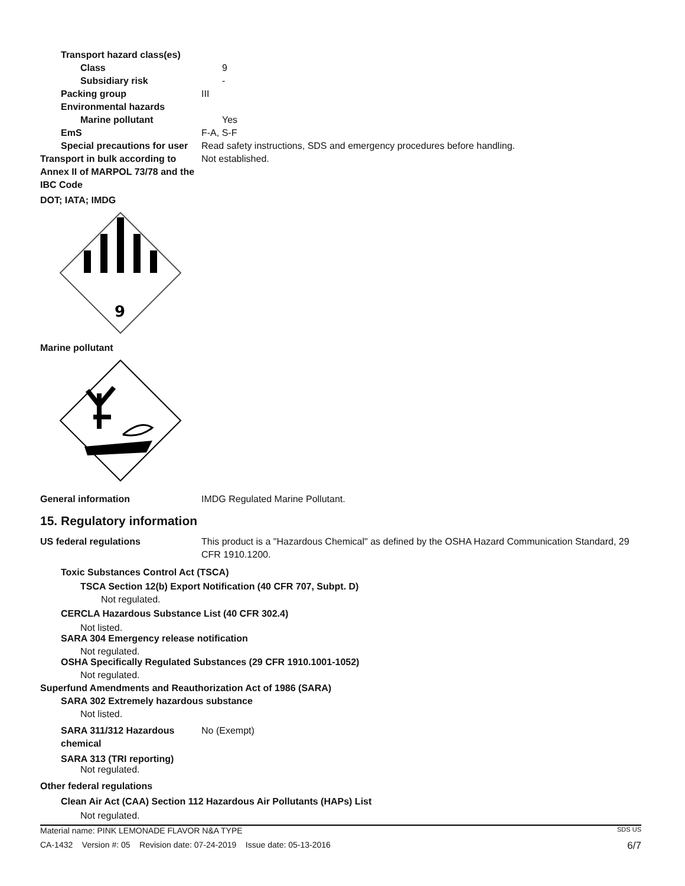Transport hazard class(es)
Class 9
Subsidiary risk -
Packing group III
Environmental hazards
Marine pollutant Yes
EmS F-A, S-F
Special precautions for user
Read safety instructions, SDS and emergency procedures before handling.
Transport in bulk according to Annex II of MARPOL 73/78 and the IBC Code
Not established.
DOT; IATA; IMDG
9
Marine pollutant
General information IMDG Regulated Marine Pollutant.
15. Regulatory information
US federal regulations This product is a "Hazardous Chemical" as defined by the OSHA Hazard Communication Standard, 29 CFR 1910.1200.
Toxic Substances Control Act (TSCA)
TSCA Section 12(b) Export Notification (40 CFR 707, Subpt. D)
Not regulated.
CERCLA Hazardous Substance List (40 CFR 302.4)
Not listed.
SARA 304 Emergency release notification
Not regulated.
OSHA Specifically Regulated Substances (29 CFR 1910.1001-1052)
Not regulated.
Superfund Amendments and Reauthorization Act of 1986 (SARA)
SARA 302 Extremely hazardous substance
Not listed.
SARA 311/312 Hazardous chemical
No (Exempt)
SARA 313 (TRI reporting)
Not regulated.
Other federal regulations
Clean Air Act (CAA) Section 112 Hazardous Air Pollutants (HAPs) List
Not regulated.
Material name: PINK LEMONADE FLAVOR N&A TYPE SDS US
CA-1432 Version #: 05 Revision date: 07-24-2019 Issue date: 05-13-2016 6/7